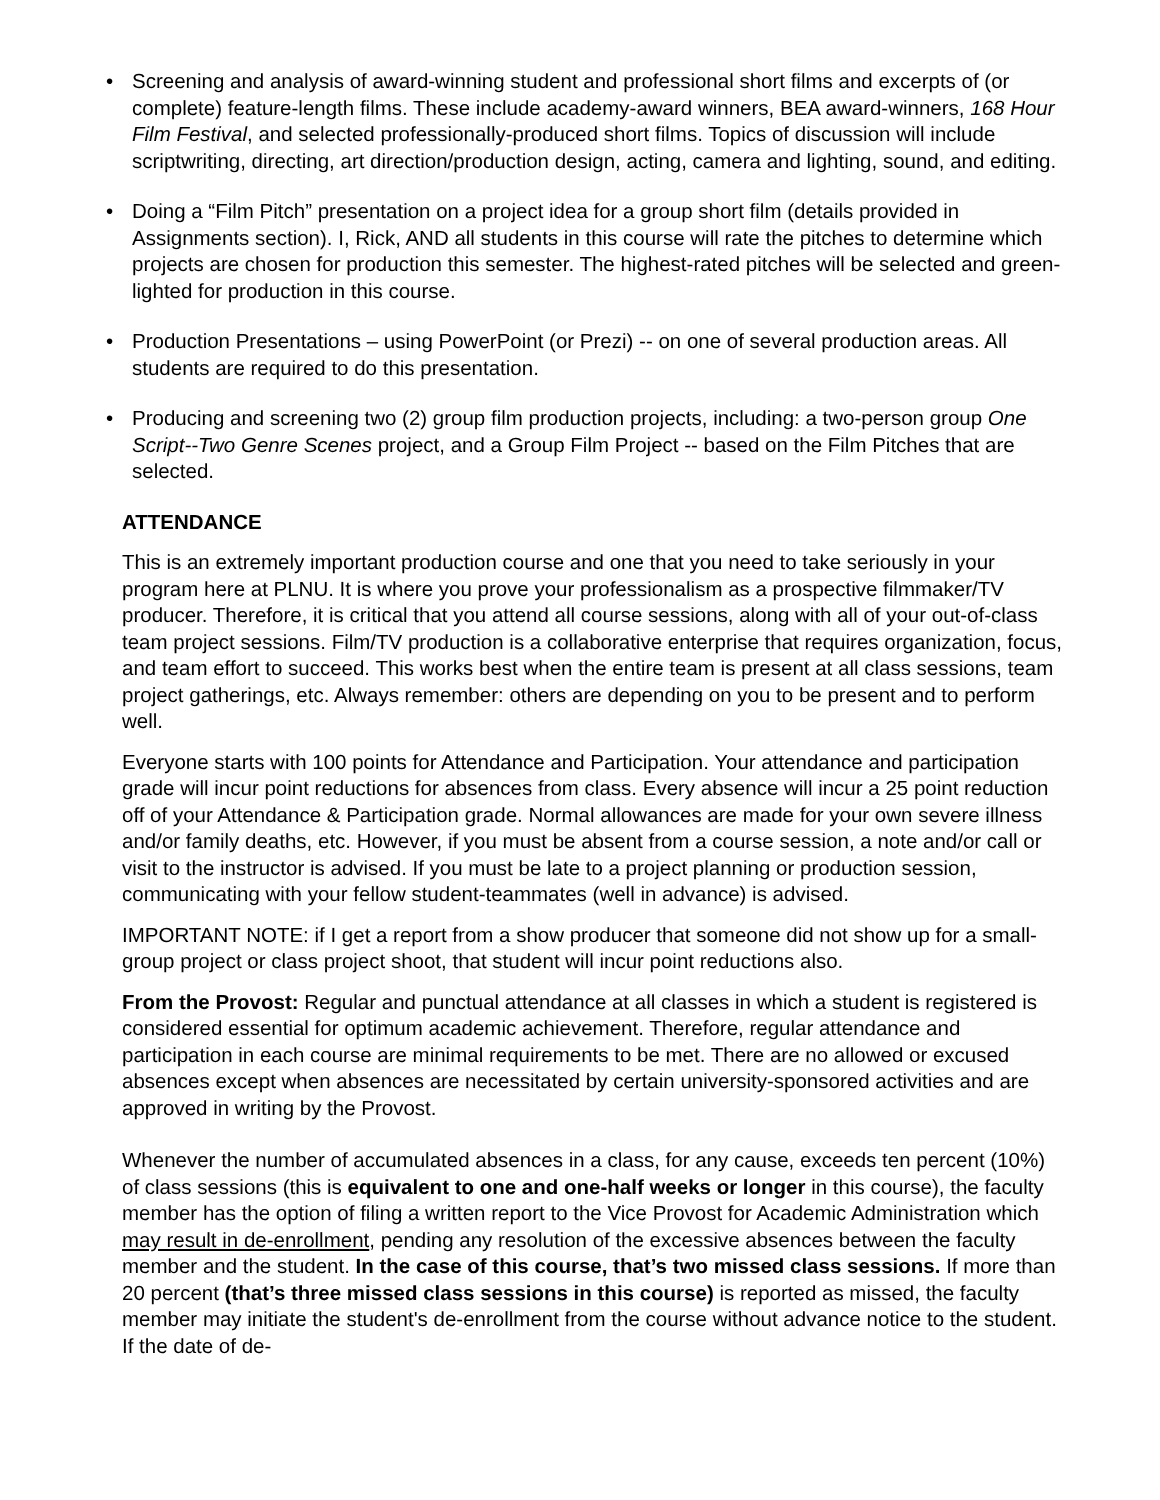• Screening and analysis of award-winning student and professional short films and excerpts of (or complete) feature-length films. These include academy-award winners, BEA award-winners, 168 Hour Film Festival, and selected professionally-produced short films. Topics of discussion will include scriptwriting, directing, art direction/production design, acting, camera and lighting, sound, and editing.
• Doing a “Film Pitch” presentation on a project idea for a group short film (details provided in Assignments section). I, Rick, AND all students in this course will rate the pitches to determine which projects are chosen for production this semester. The highest-rated pitches will be selected and green-lighted for production in this course.
• Production Presentations – using PowerPoint (or Prezi) -- on one of several production areas. All students are required to do this presentation.
• Producing and screening two (2) group film production projects, including: a two-person group One Script--Two Genre Scenes project, and a Group Film Project -- based on the Film Pitches that are selected.
ATTENDANCE
This is an extremely important production course and one that you need to take seriously in your program here at PLNU. It is where you prove your professionalism as a prospective filmmaker/TV producer. Therefore, it is critical that you attend all course sessions, along with all of your out-of-class team project sessions. Film/TV production is a collaborative enterprise that requires organization, focus, and team effort to succeed. This works best when the entire team is present at all class sessions, team project gatherings, etc. Always remember: others are depending on you to be present and to perform well.
Everyone starts with 100 points for Attendance and Participation. Your attendance and participation grade will incur point reductions for absences from class. Every absence will incur a 25 point reduction off of your Attendance & Participation grade. Normal allowances are made for your own severe illness and/or family deaths, etc. However, if you must be absent from a course session, a note and/or call or visit to the instructor is advised. If you must be late to a project planning or production session, communicating with your fellow student-teammates (well in advance) is advised.
IMPORTANT NOTE: if I get a report from a show producer that someone did not show up for a small-group project or class project shoot, that student will incur point reductions also.
From the Provost: Regular and punctual attendance at all classes in which a student is registered is considered essential for optimum academic achievement. Therefore, regular attendance and participation in each course are minimal requirements to be met. There are no allowed or excused absences except when absences are necessitated by certain university-sponsored activities and are approved in writing by the Provost.
Whenever the number of accumulated absences in a class, for any cause, exceeds ten percent (10%) of class sessions (this is equivalent to one and one-half weeks or longer in this course), the faculty member has the option of filing a written report to the Vice Provost for Academic Administration which may result in de-enrollment, pending any resolution of the excessive absences between the faculty member and the student. In the case of this course, that’s two missed class sessions. If more than 20 percent (that’s three missed class sessions in this course) is reported as missed, the faculty member may initiate the student's de-enrollment from the course without advance notice to the student. If the date of de-